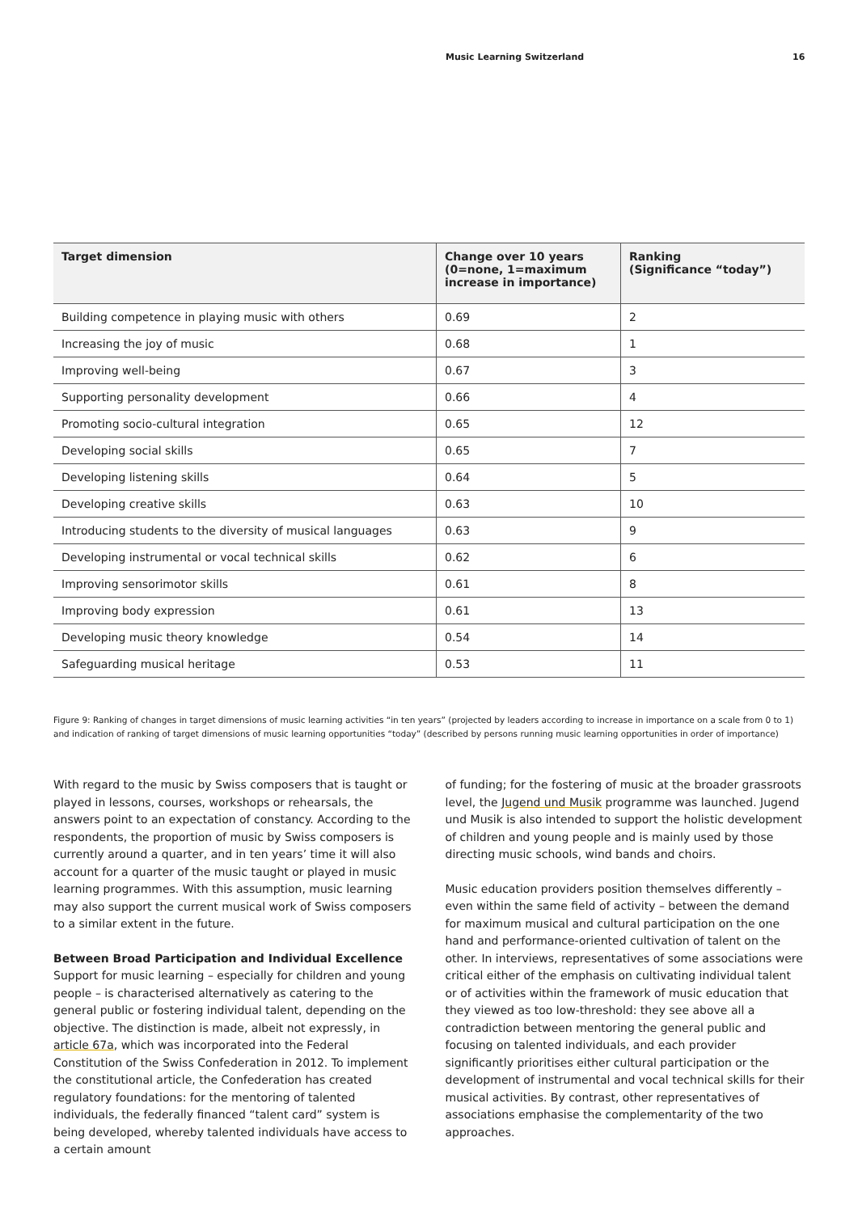Music Learning Switzerland 16
| Target dimension | Change over 10 years (0=none, 1=maximum increase in importance) | Ranking (Significance “today”) |
| --- | --- | --- |
| Building competence in playing music with others | 0.69 | 2 |
| Increasing the joy of music | 0.68 | 1 |
| Improving well-being | 0.67 | 3 |
| Supporting personality development | 0.66 | 4 |
| Promoting socio-cultural integration | 0.65 | 12 |
| Developing social skills | 0.65 | 7 |
| Developing listening skills | 0.64 | 5 |
| Developing creative skills | 0.63 | 10 |
| Introducing students to the diversity of musical languages | 0.63 | 9 |
| Developing instrumental or vocal technical skills | 0.62 | 6 |
| Improving sensorimotor skills | 0.61 | 8 |
| Improving body expression | 0.61 | 13 |
| Developing music theory knowledge | 0.54 | 14 |
| Safeguarding musical heritage | 0.53 | 11 |
Figure 9: Ranking of changes in target dimensions of music learning activities “in ten years” (projected by leaders according to increase in importance on a scale from 0 to 1) and indication of ranking of target dimensions of music learning opportunities “today” (described by persons running music learning opportunities in order of importance)
With regard to the music by Swiss composers that is taught or played in lessons, courses, workshops or rehearsals, the answers point to an expectation of constancy. According to the respondents, the proportion of music by Swiss composers is currently around a quarter, and in ten years’ time it will also account for a quarter of the music taught or played in music learning programmes. With this assumption, music learning may also support the current musical work of Swiss composers to a similar extent in the future.
Between Broad Participation and Individual Excellence
Support for music learning – especially for children and young people – is characterised alternatively as catering to the general public or fostering individual talent, depending on the objective. The distinction is made, albeit not expressly, in article 67a, which was incorporated into the Federal Constitution of the Swiss Confederation in 2012. To implement the constitutional article, the Confederation has created regulatory foundations: for the mentoring of talented individuals, the federally financed “talent card” system is being developed, whereby talented individuals have access to a certain amount
of funding; for the fostering of music at the broader grassroots level, the Jugend und Musik programme was launched. Jugend und Musik is also intended to support the holistic development of children and young people and is mainly used by those directing music schools, wind bands and choirs.
Music education providers position themselves differently – even within the same field of activity – between the demand for maximum musical and cultural participation on the one hand and performance-oriented cultivation of talent on the other. In interviews, representatives of some associations were critical either of the emphasis on cultivating individual talent or of activities within the framework of music education that they viewed as too low-threshold: they see above all a contradiction between mentoring the general public and focusing on talented individuals, and each provider significantly prioritises either cultural participation or the development of instrumental and vocal technical skills for their musical activities. By contrast, other representatives of associations emphasise the complementarity of the two approaches.